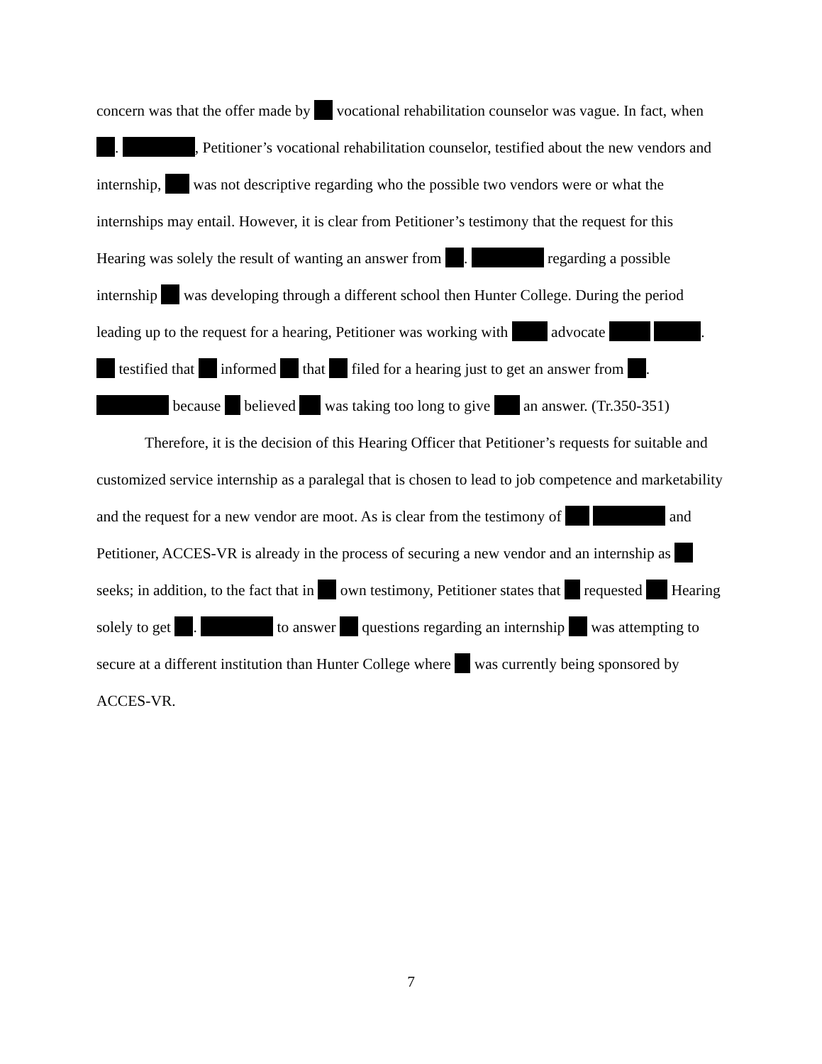concern was that the offer made by vocational rehabilitation counselor was vague. In fact, when . , Petitioner’s vocational rehabilitation counselor, testified about the new vendors and internship, was not descriptive regarding who the possible two vendors were or what the internships may entail. However, it is clear from Petitioner’s testimony that the request for this Hearing was solely the result of wanting an answer from . regarding a possible internship was developing through a different school then Hunter College. During the period leading up to the request for a hearing, Petitioner was working with advocate . testified that informed that filed for a hearing just to get an answer from . because believed was taking too long to give an answer. (Tr.350-351)
Therefore, it is the decision of this Hearing Officer that Petitioner’s requests for suitable and customized service internship as a paralegal that is chosen to lead to job competence and marketability and the request for a new vendor are moot. As is clear from the testimony of and Petitioner, ACCES-VR is already in the process of securing a new vendor and an internship as seeks; in addition, to the fact that in own testimony, Petitioner states that requested Hearing solely to get . to answer questions regarding an internship was attempting to secure at a different institution than Hunter College where was currently being sponsored by ACCES-VR.
7